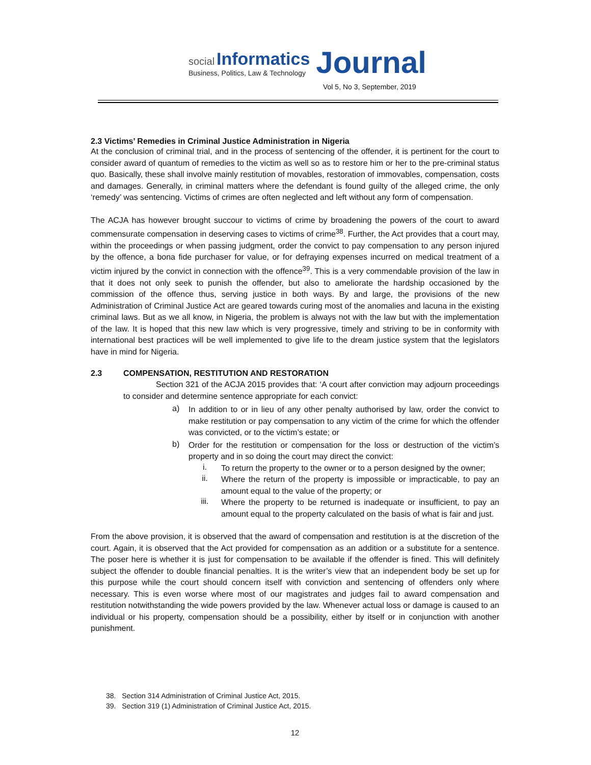social Informatics
Business, Politics, Law & Technology
Journal
Vol 5, No 3, September, 2019
2.3 Victims’ Remedies in Criminal Justice Administration in Nigeria
At the conclusion of criminal trial, and in the process of sentencing of the offender, it is pertinent for the court to consider award of quantum of remedies to the victim as well so as to restore him or her to the pre-criminal status quo. Basically, these shall involve mainly restitution of movables, restoration of immovables, compensation, costs and damages. Generally, in criminal matters where the defendant is found guilty of the alleged crime, the only ‘remedy’ was sentencing. Victims of crimes are often neglected and left without any form of compensation.
The ACJA has however brought succour to victims of crime by broadening the powers of the court to award commensurate compensation in deserving cases to victims of crime<sup>38</sup>. Further, the Act provides that a court may, within the proceedings or when passing judgment, order the convict to pay compensation to any person injured by the offence, a bona fide purchaser for value, or for defraying expenses incurred on medical treatment of a victim injured by the convict in connection with the offence<sup>39</sup>. This is a very commendable provision of the law in that it does not only seek to punish the offender, but also to ameliorate the hardship occasioned by the commission of the offence thus, serving justice in both ways. By and large, the provisions of the new Administration of Criminal Justice Act are geared towards curing most of the anomalies and lacuna in the existing criminal laws. But as we all know, in Nigeria, the problem is always not with the law but with the implementation of the law. It is hoped that this new law which is very progressive, timely and striving to be in conformity with international best practices will be well implemented to give life to the dream justice system that the legislators have in mind for Nigeria.
2.3 COMPENSATION, RESTITUTION AND RESTORATION
Section 321 of the ACJA 2015 provides that: ‘A court after conviction may adjourn proceedings to consider and determine sentence appropriate for each convict:
a)
In addition to or in lieu of any other penalty authorised by law, order the convict to make restitution or pay compensation to any victim of the crime for which the offender was convicted, or to the victim’s estate; or
b)
Order for the restitution or compensation for the loss or destruction of the victim’s property and in so doing the court may direct the convict:
i.
To return the property to the owner or to a person designed by the owner;
ii.
Where the return of the property is impossible or impracticable, to pay an amount equal to the value of the property; or
iii.
Where the property to be returned is inadequate or insufficient, to pay an amount equal to the property calculated on the basis of what is fair and just.
From the above provision, it is observed that the award of compensation and restitution is at the discretion of the court. Again, it is observed that the Act provided for compensation as an addition or a substitute for a sentence. The poser here is whether it is just for compensation to be available if the offender is fined. This will definitely subject the offender to double financial penalties. It is the writer’s view that an independent body be set up for this purpose while the court should concern itself with conviction and sentencing of offenders only where necessary. This is even worse where most of our magistrates and judges fail to award compensation and restitution notwithstanding the wide powers provided by the law. Whenever actual loss or damage is caused to an individual or his property, compensation should be a possibility, either by itself or in conjunction with another punishment.
38. Section 314 Administration of Criminal Justice Act, 2015.
39. Section 319 (1) Administration of Criminal Justice Act, 2015.
12